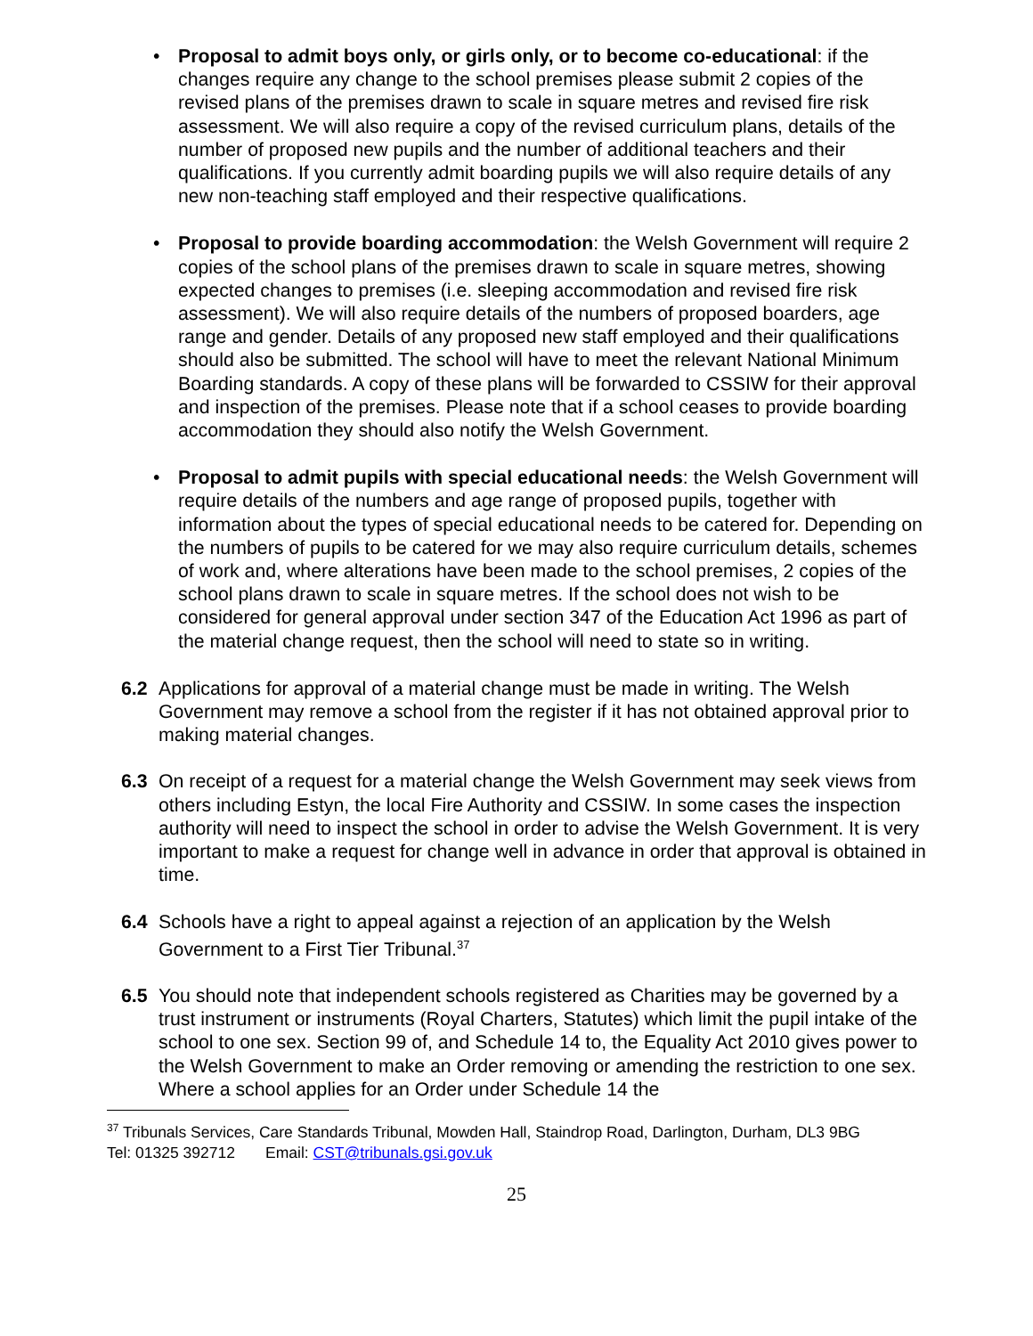• Proposal to admit boys only, or girls only, or to become co-educational: if the changes require any change to the school premises please submit 2 copies of the revised plans of the premises drawn to scale in square metres and revised fire risk assessment. We will also require a copy of the revised curriculum plans, details of the number of proposed new pupils and the number of additional teachers and their qualifications. If you currently admit boarding pupils we will also require details of any new non-teaching staff employed and their respective qualifications.
• Proposal to provide boarding accommodation: the Welsh Government will require 2 copies of the school plans of the premises drawn to scale in square metres, showing expected changes to premises (i.e. sleeping accommodation and revised fire risk assessment). We will also require details of the numbers of proposed boarders, age range and gender. Details of any proposed new staff employed and their qualifications should also be submitted. The school will have to meet the relevant National Minimum Boarding standards. A copy of these plans will be forwarded to CSSIW for their approval and inspection of the premises. Please note that if a school ceases to provide boarding accommodation they should also notify the Welsh Government.
• Proposal to admit pupils with special educational needs: the Welsh Government will require details of the numbers and age range of proposed pupils, together with information about the types of special educational needs to be catered for. Depending on the numbers of pupils to be catered for we may also require curriculum details, schemes of work and, where alterations have been made to the school premises, 2 copies of the school plans drawn to scale in square metres. If the school does not wish to be considered for general approval under section 347 of the Education Act 1996 as part of the material change request, then the school will need to state so in writing.
6.2 Applications for approval of a material change must be made in writing. The Welsh Government may remove a school from the register if it has not obtained approval prior to making material changes.
6.3 On receipt of a request for a material change the Welsh Government may seek views from others including Estyn, the local Fire Authority and CSSIW. In some cases the inspection authority will need to inspect the school in order to advise the Welsh Government. It is very important to make a request for change well in advance in order that approval is obtained in time.
6.4 Schools have a right to appeal against a rejection of an application by the Welsh Government to a First Tier Tribunal.<sup>37</sup>
6.5 You should note that independent schools registered as Charities may be governed by a trust instrument or instruments (Royal Charters, Statutes) which limit the pupil intake of the school to one sex. Section 99 of, and Schedule 14 to, the Equality Act 2010 gives power to the Welsh Government to make an Order removing or amending the restriction to one sex. Where a school applies for an Order under Schedule 14 the
<sup>37</sup> Tribunals Services, Care Standards Tribunal, Mowden Hall, Staindrop Road, Darlington, Durham, DL3 9BG
Tel: 01325 392712 Email: CST@tribunals.gsi.gov.uk
25